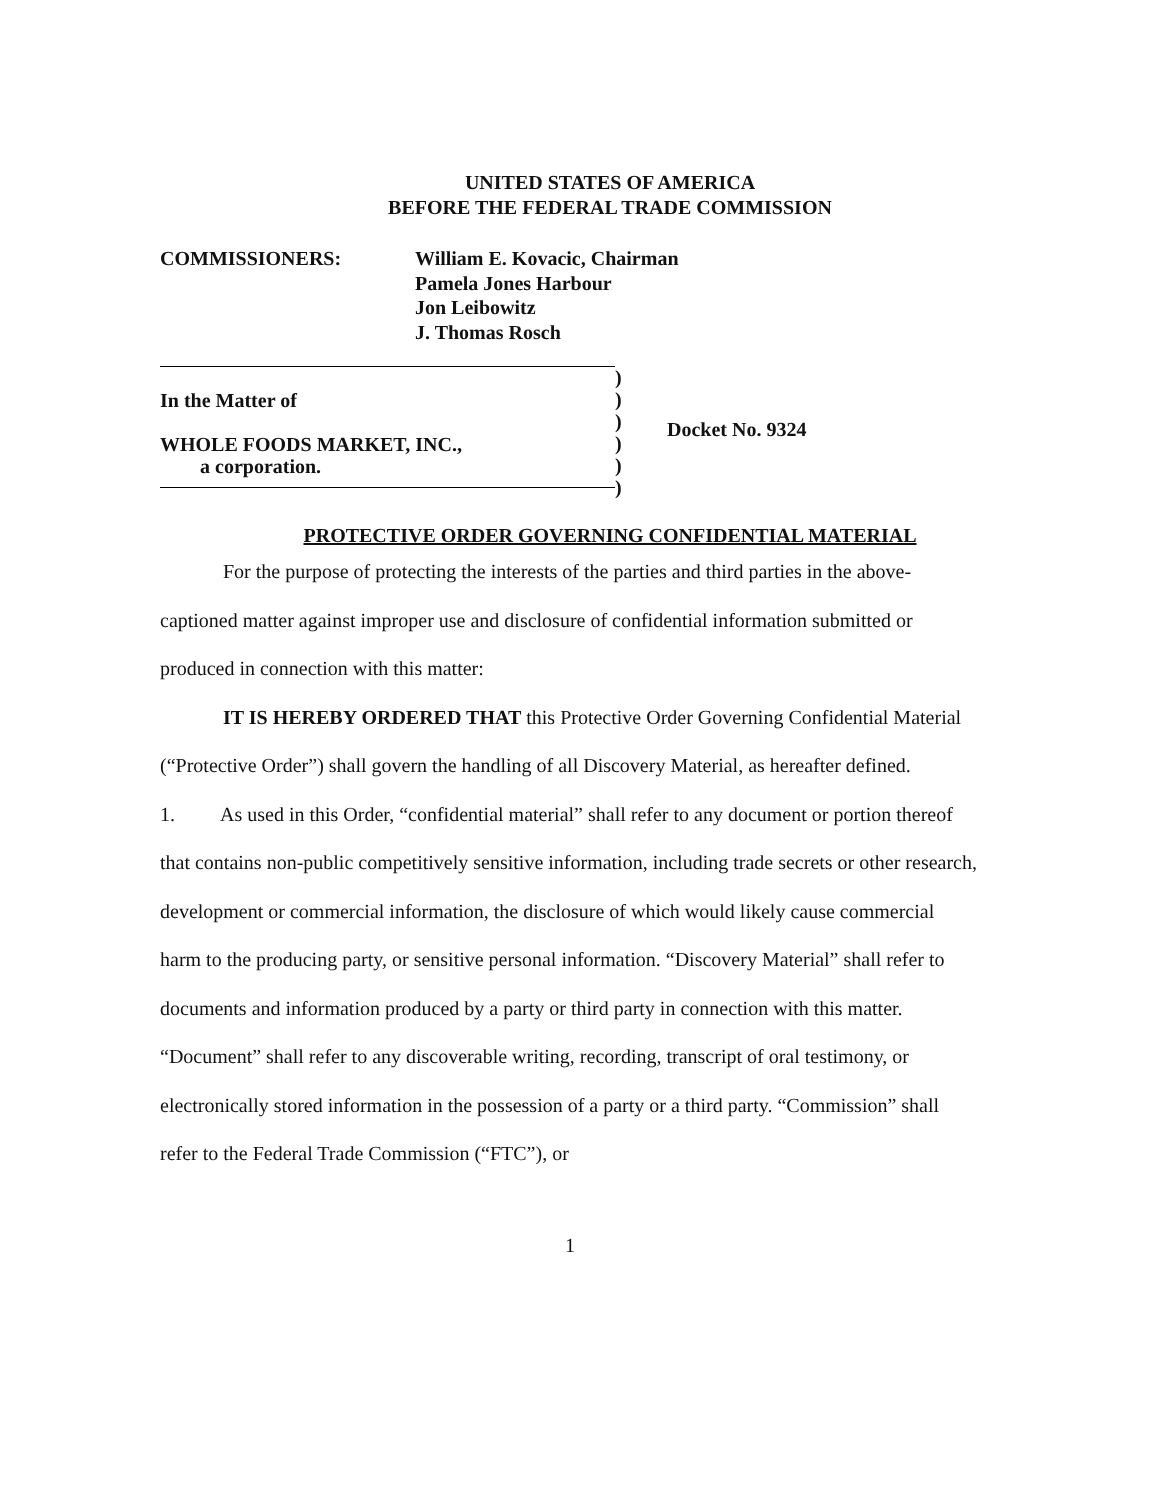UNITED STATES OF AMERICA
BEFORE THE FEDERAL TRADE COMMISSION
COMMISSIONERS: William E. Kovacic, Chairman
Pamela Jones Harbour
Jon Leibowitz
J. Thomas Rosch
In the Matter of
WHOLE FOODS MARKET, INC.,
a corporation.
)
)
)
)
)
)
Docket No. 9324
PROTECTIVE ORDER GOVERNING CONFIDENTIAL MATERIAL
For the purpose of protecting the interests of the parties and third parties in the above-captioned matter against improper use and disclosure of confidential information submitted or produced in connection with this matter:
IT IS HEREBY ORDERED THAT this Protective Order Governing Confidential Material (“Protective Order”) shall govern the handling of all Discovery Material, as hereafter defined.
1. As used in this Order, “confidential material” shall refer to any document or portion thereof that contains non-public competitively sensitive information, including trade secrets or other research, development or commercial information, the disclosure of which would likely cause commercial harm to the producing party, or sensitive personal information. “Discovery Material” shall refer to documents and information produced by a party or third party in connection with this matter. “Document” shall refer to any discoverable writing, recording, transcript of oral testimony, or electronically stored information in the possession of a party or a third party. “Commission” shall refer to the Federal Trade Commission (“FTC”), or
1